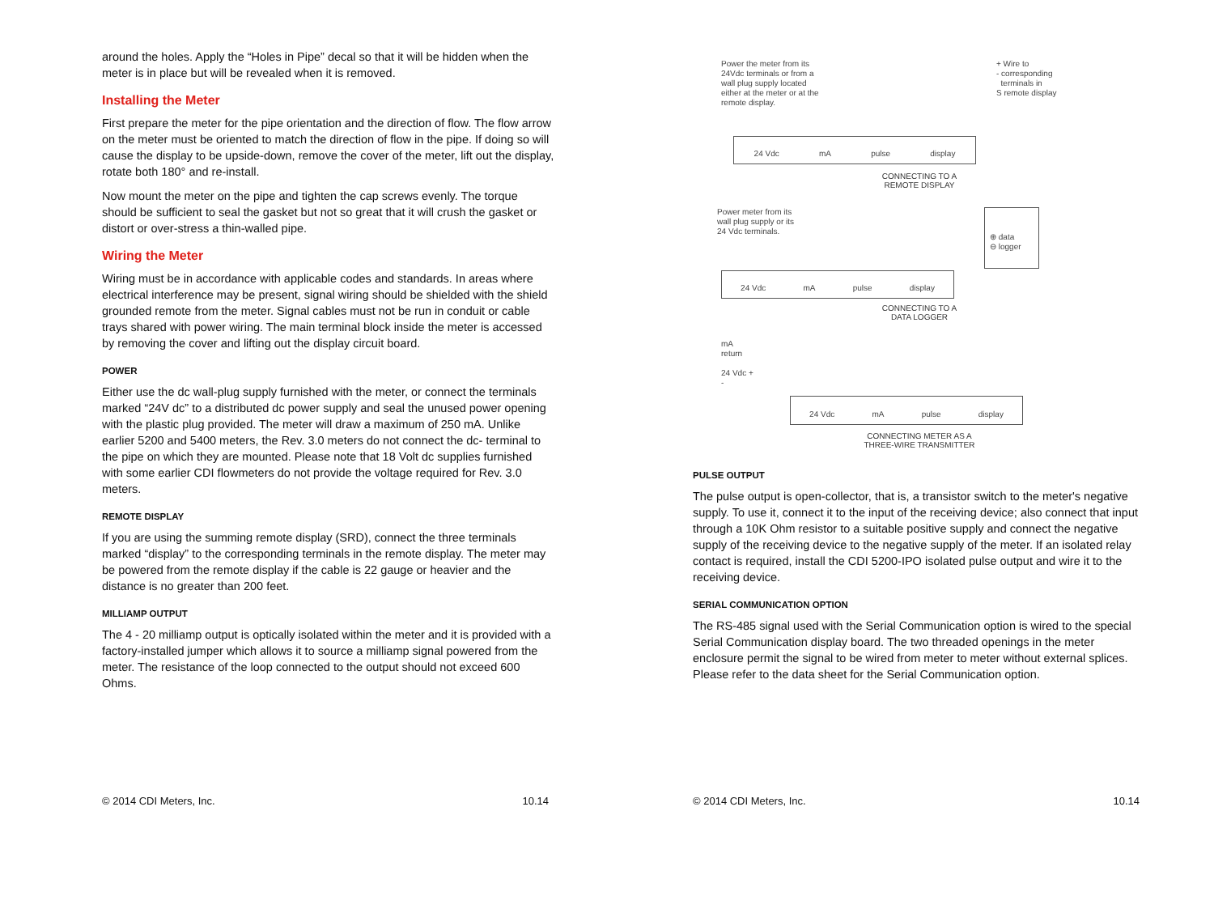around the holes. Apply the “Holes in Pipe” decal so that it will be hidden when the meter is in place but will be revealed when it is removed.
Installing the Meter
First prepare the meter for the pipe orientation and the direction of flow. The flow arrow on the meter must be oriented to match the direction of flow in the pipe. If doing so will cause the display to be upside-down, remove the cover of the meter, lift out the display, rotate both 180° and re-install.
Now mount the meter on the pipe and tighten the cap screws evenly. The torque should be sufficient to seal the gasket but not so great that it will crush the gasket or distort or over-stress a thin-walled pipe.
Wiring the Meter
Wiring must be in accordance with applicable codes and standards. In areas where electrical interference may be present, signal wiring should be shielded with the shield grounded remote from the meter. Signal cables must not be run in conduit or cable trays shared with power wiring. The main terminal block inside the meter is accessed by removing the cover and lifting out the display circuit board.
POWER
Either use the dc wall-plug supply furnished with the meter, or connect the terminals marked “24V dc” to a distributed dc power supply and seal the unused power opening with the plastic plug provided. The meter will draw a maximum of 250 mA. Unlike earlier 5200 and 5400 meters, the Rev. 3.0 meters do not connect the dc- terminal to the pipe on which they are mounted. Please note that 18 Volt dc supplies furnished with some earlier CDI flowmeters do not provide the voltage required for Rev. 3.0 meters.
REMOTE DISPLAY
If you are using the summing remote display (SRD), connect the three terminals marked “display” to the corresponding terminals in the remote display. The meter may be powered from the remote display if the cable is 22 gauge or heavier and the distance is no greater than 200 feet.
MILLIAMP OUTPUT
The 4 - 20 milliamp output is optically isolated within the meter and it is provided with a factory-installed jumper which allows it to source a milliamp signal powered from the meter. The resistance of the loop connected to the output should not exceed 600 Ohms.
© 2014 CDI Meters, Inc. 10.14
Power the meter from its 24Vdc terminals or from a wall plug supply located either at the meter or at the remote display.
+ Wire to
- corresponding
terminals in
S remote display
24 Vdc mA pulse display
CONNECTING TO A
REMOTE DISPLAY
Power meter from its
wall plug supply or its
24 Vdc terminals.
⊕ data
⊖ logger
24 Vdc mA pulse display
CONNECTING TO A
DATA LOGGER
mA
return
24 Vdc +
-
24 Vdc mA pulse display
CONNECTING METER AS A
THREE-WIRE TRANSMITTER
PULSE OUTPUT
The pulse output is open-collector, that is, a transistor switch to the meter's negative supply. To use it, connect it to the input of the receiving device; also connect that input through a 10K Ohm resistor to a suitable positive supply and connect the negative supply of the receiving device to the negative supply of the meter. If an isolated relay contact is required, install the CDI 5200-IPO isolated pulse output and wire it to the receiving device.
SERIAL COMMUNICATION OPTION
The RS-485 signal used with the Serial Communication option is wired to the special Serial Communication display board. The two threaded openings in the meter enclosure permit the signal to be wired from meter to meter without external splices. Please refer to the data sheet for the Serial Communication option.
© 2014 CDI Meters, Inc. 10.14